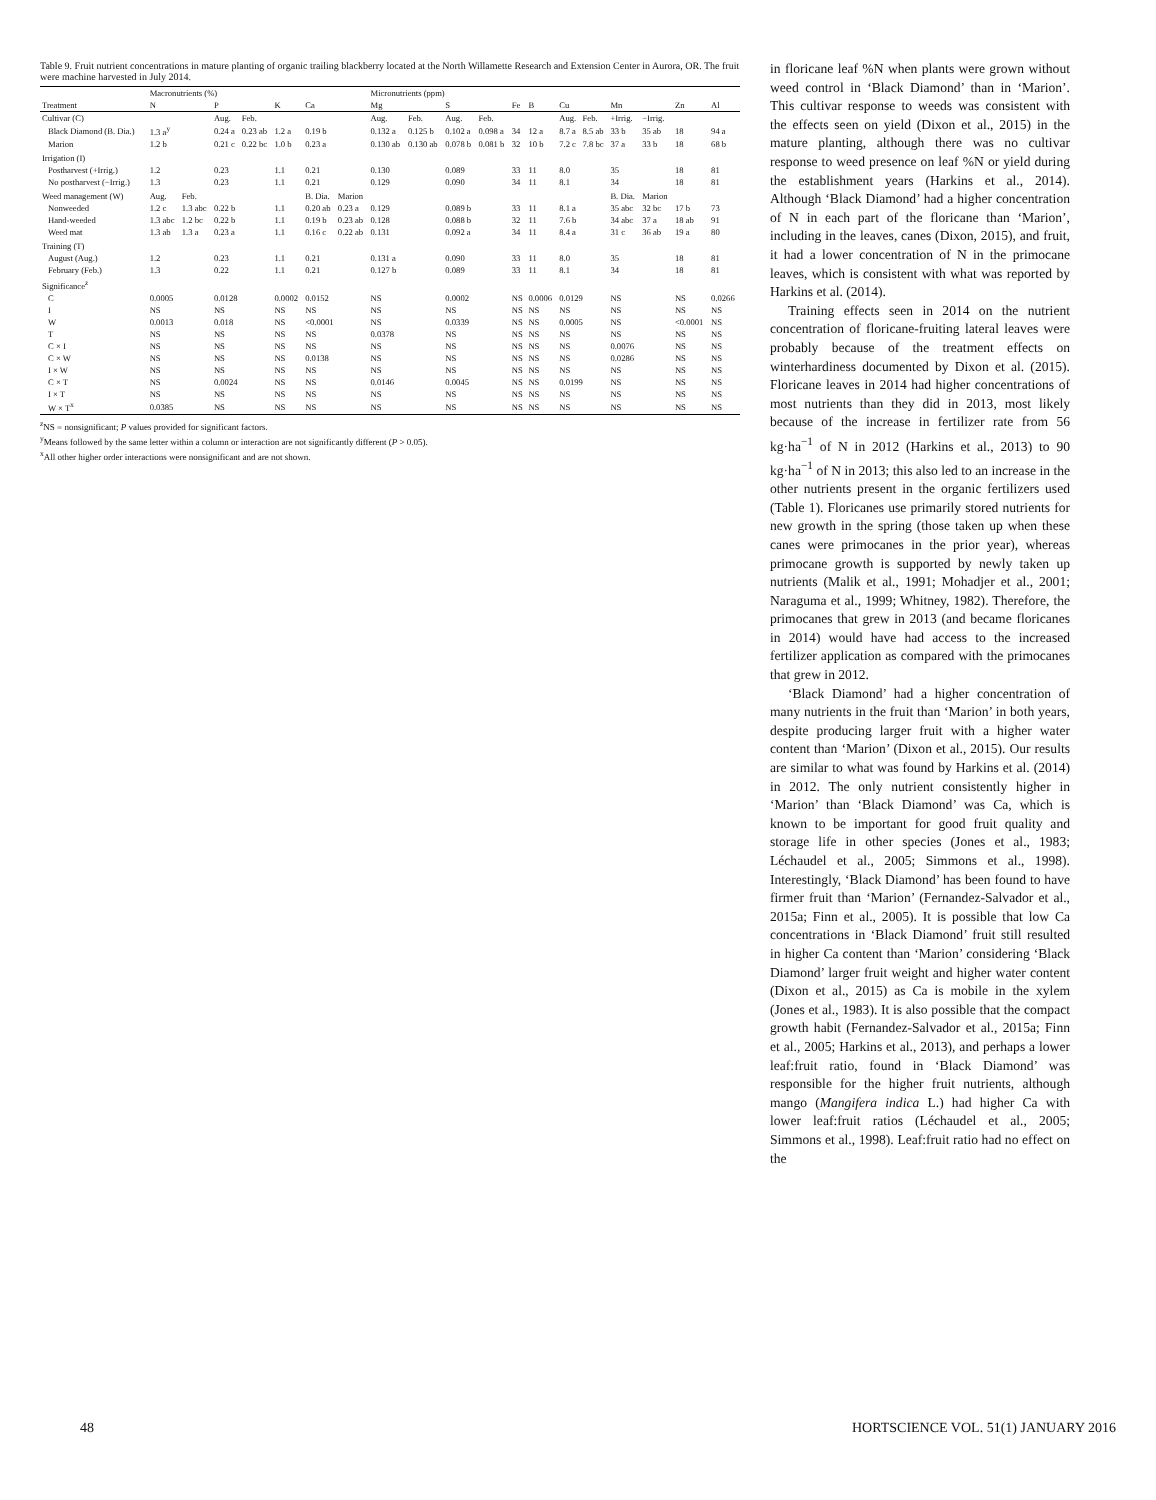Table 9. Fruit nutrient concentrations in mature planting of organic trailing blackberry located at the North Willamette Research and Extension Center in Aurora, OR. The fruit were machine harvested in July 2014.
| | Macronutrients (%) | | | | | | | Micronutrients (ppm) | | | | | | | | | | | |
| --- | --- | --- | --- | --- | --- | --- | --- | --- | --- | --- | --- | --- | --- | --- | --- | --- | --- | --- | --- |
| Treatment | N | | P | | K | Ca | | Mg | | S | | Fe | B | Cu | | Mn | | Zn | Al |
| Cultivar (C) | | | Aug. | Feb. | | | | Aug. | Feb. | Aug. | Feb. | | | Aug. | Feb. | +Irrig. | −Irrig. | | |
| Black Diamond (B. Dia.) | 1.3 a<sup>y</sup> | | 0.24 a | 0.23 ab | 1.2 a | 0.19 b | | 0.132 a | 0.125 b | 0.102 a | 0.098 a | 34 | 12 a | 8.7 a | 8.5 ab | 33 b | 35 ab | 18 | 94 a |
| Marion | 1.2 b | | 0.21 c | 0.22 bc | 1.0 b | 0.23 a | | 0.130 ab | 0.130 ab | 0.078 b | 0.081 b | 32 | 10 b | 7.2 c | 7.8 bc | 37 a | 33 b | 18 | 68 b |
| Irrigation (I) | | | | | | | | | | | | | | | | | | | |
| Postharvest (+Irrig.) | 1.2 | | 0.23 | | 1.1 | 0.21 | | 0.130 | | 0.089 | | 33 | 11 | 8.0 | | 35 | | 18 | 81 |
| No postharvest (−Irrig.) | 1.3 | | 0.23 | | 1.1 | 0.21 | | 0.129 | | 0.090 | | 34 | 11 | 8.1 | | 34 | | 18 | 81 |
| Weed management (W) | Aug. | Feb. | | | | B. Dia. | Marion | | | | | | | | | B. Dia. | Marion | | |
| Nonweeded | 1.2 c | 1.3 abc | 0.22 b | | 1.1 | 0.20 ab | 0.23 a | 0.129 | | 0.089 b | | 33 | 11 | 8.1 a | | 35 abc | 32 bc | 17 b | 73 |
| Hand-weeded | 1.3 abc | 1.2 bc | 0.22 b | | 1.1 | 0.19 b | 0.23 ab | 0.128 | | 0.088 b | | 32 | 11 | 7.6 b | | 34 abc | 37 a | 18 ab | 91 |
| Weed mat | 1.3 ab | 1.3 a | 0.23 a | | 1.1 | 0.16 c | 0.22 ab | 0.131 | | 0.092 a | | 34 | 11 | 8.4 a | | 31 c | 36 ab | 19 a | 80 |
| Training (T) | | | | | | | | | | | | | | | | | | | |
| August (Aug.) | 1.2 | | 0.23 | | 1.1 | 0.21 | | 0.131 a | | 0.090 | | 33 | 11 | 8.0 | | 35 | | 18 | 81 |
| February (Feb.) | 1.3 | | 0.22 | | 1.1 | 0.21 | | 0.127 b | | 0.089 | | 33 | 11 | 8.1 | | 34 | | 18 | 81 |
| Significance<sup>z</sup> | | | | | | | | | | | | | | | | | | | |
| C | 0.0005 | | 0.0128 | | 0.0002 | 0.0152 | | NS | | 0.0002 | | NS | 0.0006 | 0.0129 | | NS | | NS | 0.0266 |
| I | NS | | NS | | NS | NS | | NS | | NS | | NS | NS | NS | | NS | | NS | NS |
| W | 0.0013 | | 0.018 | | NS | <0.0001 | | NS | | 0.0339 | | NS | NS | 0.0005 | | NS | | <0.0001 | NS |
| T | NS | | NS | | NS | NS | | 0.0378 | | NS | | NS | NS | NS | | NS | | NS | NS |
| C × I | NS | | NS | | NS | NS | | NS | | NS | | NS | NS | NS | | 0.0076 | | NS | NS |
| C × W | NS | | NS | | NS | 0.0138 | | NS | | NS | | NS | NS | NS | | 0.0286 | | NS | NS |
| I × W | NS | | NS | | NS | NS | | NS | | NS | | NS | NS | NS | | NS | | NS | NS |
| C × T | NS | | 0.0024 | | NS | NS | | 0.0146 | | 0.0045 | | NS | NS | 0.0199 | | NS | | NS | NS |
| I × T | NS | | NS | | NS | NS | | NS | | NS | | NS | NS | NS | | NS | | NS | NS |
| W × T<sup>x</sup> | 0.0385 | | NS | | NS | NS | | NS | | NS | | NS | NS | NS | | NS | | NS | NS |
<sup>z</sup> NS = nonsignificant; P values provided for significant factors.
<sup>y</sup> Means followed by the same letter within a column or interaction are not significantly different (P > 0.05).
<sup>x</sup> All other higher order interactions were nonsignificant and are not shown.
in floricane leaf %N when plants were grown without weed control in ‘Black Diamond’ than in ‘Marion’. This cultivar response to weeds was consistent with the effects seen on yield (Dixon et al., 2015) in the mature planting, although there was no cultivar response to weed presence on leaf %N or yield during the establishment years (Harkins et al., 2014). Although ‘Black Diamond’ had a higher concentration of N in each part of the floricane than ‘Marion’, including in the leaves, canes (Dixon, 2015), and fruit, it had a lower concentration of N in the primocane leaves, which is consistent with what was reported by Harkins et al. (2014).
Training effects seen in 2014 on the nutrient concentration of floricane-fruiting lateral leaves were probably because of the treatment effects on winterhardiness documented by Dixon et al. (2015). Floricane leaves in 2014 had higher concentrations of most nutrients than they did in 2013, most likely because of the increase in fertilizer rate from 56 kg·ha<sup>−1</sup> of N in 2012 (Harkins et al., 2013) to 90 kg·ha<sup>−1</sup> of N in 2013; this also led to an increase in the other nutrients present in the organic fertilizers used (Table 1). Floricanes use primarily stored nutrients for new growth in the spring (those taken up when these canes were primocanes in the prior year), whereas primocane growth is supported by newly taken up nutrients (Malik et al., 1991; Mohadjer et al., 2001; Naraguma et al., 1999; Whitney, 1982). Therefore, the primocanes that grew in 2013 (and became floricanes in 2014) would have had access to the increased fertilizer application as compared with the primocanes that grew in 2012.
‘Black Diamond’ had a higher concentration of many nutrients in the fruit than ‘Marion’ in both years, despite producing larger fruit with a higher water content than ‘Marion’ (Dixon et al., 2015). Our results are similar to what was found by Harkins et al. (2014) in 2012. The only nutrient consistently higher in ‘Marion’ than ‘Black Diamond’ was Ca, which is known to be important for good fruit quality and storage life in other species (Jones et al., 1983; Léchaudel et al., 2005; Simmons et al., 1998). Interestingly, ‘Black Diamond’ has been found to have firmer fruit than ‘Marion’ (Fernandez-Salvador et al., 2015a; Finn et al., 2005). It is possible that low Ca concentrations in ‘Black Diamond’ fruit still resulted in higher Ca content than ‘Marion’ considering ‘Black Diamond’ larger fruit weight and higher water content (Dixon et al., 2015) as Ca is mobile in the xylem (Jones et al., 1983). It is also possible that the compact growth habit (Fernandez-Salvador et al., 2015a; Finn et al., 2005; Harkins et al., 2013), and perhaps a lower leaf:fruit ratio, found in ‘Black Diamond’ was responsible for the higher fruit nutrients, although mango (Mangifera indica L.) had higher Ca with lower leaf:fruit ratios (Léchaudel et al., 2005; Simmons et al., 1998). Leaf:fruit ratio had no effect on the
48 HORTSCIENCE VOL. 51(1) JANUARY 2016